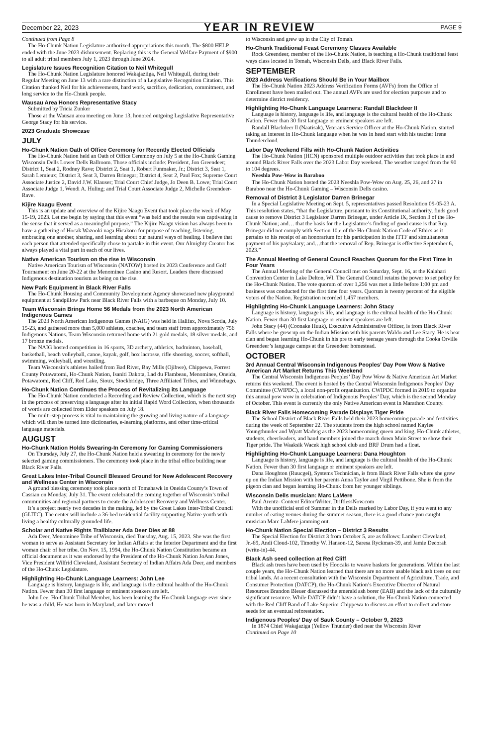December 22, 2023 YEAR IN REVIEW PAGE 9
Continued from Page 8
The Ho-Chunk Nation Legislature authorized appropriations this month. The $800 HELP ended with the June 2023 disbursement. Replacing this is the General Welfare Payment of $900 to all adult tribal members July 1, 2023 through June 2024.
Legislature Issues Recognition Citation to Neil Whitegull
The Ho-Chunk Nation Legislature honored Wakąjaziiga, Neil Whitegull, during their Regular Meeting on June 13 with a rare distinction of a Legislative Recognition Citation. This Citation thanked Neil for his achievements, hard work, sacrifice, dedication, commitment, and long service to the Ho-Chunk people.
Wausau Area Honors Representative Stacy
Submitted by Tricia Zunker
Those at the Wausau area meeting on June 13, honored outgoing Legislative Representative George Stacy for his service.
2023 Graduate Showcase
JULY
Ho-Chunk Nation Oath of Office Ceremony for Recently Elected Officials
The Ho-Chunk Nation held an Oath of Office Ceremony on July 5 at the Ho-Chunk Gaming Wisconsin Dells Lower Dells Ballroom. Those officials include: President, Jon Greendeer; District 1, Seat 2, Rodney Rave; District 2, Seat 1, Robert Funmaker, Jr.; District 3, Seat 1, Sarah Lemieux; District 3, Seat 3, Darren Brinegar; District 4, Seat 2, Paul Fox; Supreme Court Associate Justice 2, David J.W. Klauser; Trial Court Chief Judge, Jo Deen B. Lowe; Trial Court Associate Judge 1, Wendi A. Huling; and Trial Court Associate Judge 2, Michelle Greendeer-Rave.
Kijire Naagu Event
This is an update and overview of the Kijire Naagu Event that took place the week of May 15-19, 2023. Let me begin by saying that this event “was held and the results was captivating in the sense that it served as a meaningful purpose.” The Kijire Naagu vision has always been to have a gathering of Hocak Wazooki naga Hicakoro for purpose of teaching, listening, embracing one another, sharing, and learning about our natural ways of healing. I believe that each person that attended specifically chose to partake in this event. Our Almighty Creator has always played a vital part in each of our lives.
Native American Tourism on the rise in Wisconsin
Native American Tourism of Wisconsin (NATOW) hosted its 2023 Conference and Golf Tournament on June 20-22 at the Menominee Casino and Resort. Leaders there discussed Indigenous destination tourism as being on the rise.
New Park Equipment in Black River Falls
The Ho-Chunk Housing and Community Development Agency showcased new playground equipment at Sandpillow Park near Black River Falls with a barbeque on Monday, July 10.
Team Wisconsin Brings Home 56 Medals from the 2023 North American Indigenous Games
The 2023 North American Indigenous Games (NAIG) was held in Halifax, Nova Scotia, July 15-23, and gathered more than 5,000 athletes, coaches, and team staff from approximately 756 Indigenous Nations. Team Wisconsin returned home with 21 gold medals, 18 silver medals, and 17 bronze medals.
The NAIG hosted competition in 16 sports, 3D archery, athletics, badminton, baseball, basketball, beach volleyball, canoe, kayak, golf, box lacrosse, rifle shooting, soccer, softball, swimming, volleyball, and wrestling.
Team Wisconsin’s athletes hailed from Bad River, Bay Mills (Ojibwe), Chippewa, Forrest County Potawatomi, Ho-Chunk Nation, Isaniti Dakota, Lad du Flambeau, Menominee, Oneida, Potawatomi, Red Cliff, Red Lake, Sioux, Stockbridge, Three Affiliated Tribes, and Winnebago.
Ho-Chunk Nation Continues the Process of Revitalizing its Language
The Ho-Chunk Nation conducted a Recording and Review Collection, which is the next step in the process of preserving a language after its initial Rapid Word Collection, when thousands of words are collected from Elder speakers on July 18.
The multi-step process is vital to maintaining the growing and living nature of a language which will then be turned into dictionaries, e-learning platforms, and other time-critical language materials.
AUGUST
Ho-Chunk Nation Holds Swearing-In Ceremony for Gaming Commissioners
On Thursday, July 27, the Ho-Chunk Nation held a swearing in ceremony for the newly selected gaming commissioners. The ceremony took place in the tribal office building near Black River Falls.
Great Lakes Inter-Tribal Council Blessed Ground for New Adolescent Recovery and Wellness Center in Wisconsin
A ground blessing ceremony took place north of Tomahawk in Oneida County’s Town of Cassian on Monday, July 31. The event celebrated the coming together of Wisconsin’s tribal communities and regional partners to create the Adolescent Recovery and Wellness Center.
It’s a project nearly two decades in the making, led by the Great Lakes Inter-Tribal Council (GLITC). The center will include a 36-bed residential facility supporting Native youth with living a healthy culturally grounded life.
Scholar and Native Rights Trailblazer Ada Deer Dies at 88
Ada Deer, Menominee Tribe of Wisconsin, died Tuesday, Aug. 15, 2023. She was the first woman to serve as Assistant Secretary for Indian Affairs at the Interior Department and the first woman chair of her tribe. On Nov. 15, 1994, the Ho-Chunk Nation Constitution became an official document as it was endorsed by the President of the Ho-Chunk Nation JoAnn Jones, Vice President Wilfrid Cleveland, Assistant Secretary of Indian Affairs Ada Deer, and members of the Ho-Chunk Legislature.
Highlighting Ho-Chunk Language Learners: John Lee
Language is history, language is life, and language is the cultural health of the Ho-Chunk Nation. Fewer than 30 first language or eminent speakers are left.
John Lee, Ho-Chunk Tribal Member, has been learning the Ho-Chunk language ever since he was a child. He was born in Maryland, and later moved
to Wisconsin and grew up in the City of Tomah.
Ho-Chunk Traditional Feast Ceremony Classes Available
Rock Greendeer, member of the Ho-Chunk Nation, is teaching a Ho-Chunk traditional feast ways class located in Tomah, Wisconsin Dells, and Black River Falls.
SEPTEMBER
2023 Address Verifications Should Be in Your Mailbox
The Ho-Chunk Nation 2023 Address Verification Forms (AVFs) from the Office of Enrollment have been mailed out. The annual AVFs are used for election purposes and to determine district residency.
Highlighting Ho-Chunk Language Learners: Randall Blackdeer II
Language is history, language is life, and language is the cultural health of the Ho-Chunk Nation. Fewer than 30 first language or eminent speakers are left.
Randall Blackdeer ll (Naatisak), Veterans Service Officer at the Ho-Chunk Nation, started taking an interest in Ho-Chunk language when he was in head start with his teacher Irene Thundercloud.
Labor Day Weekend Fills with Ho-Chunk Nation Activities
The Ho-Chunk Nation (HCN) sponsored multiple outdoor activities that took place in and around Black River Falls over the 2023 Labor Day weekend. The weather ranged from the 90 to 104 degrees.
Neeshla Pow-Wow in Baraboo
The Ho-Chunk Nation hosted the 2023 Neeshla Pow-Wow on Aug. 25, 26, and 27 in Baraboo near the Ho-Chunk Gaming – Wisconsin Dells casino.
Removal of District 3 Legislator Darren Brinegar
In a Special Legislative Meeting on Sept. 5, representatives passed Resolution 09-05-23 A. This resolution states, “that the Legislature, pursuant to its Constitutional authority, finds good cause to remove District 3 Legislator Darren Brinegar, under Article IX, Section 3 of the Ho-Chunk Nation; and… that the basis for the Legislature’s finding of good cause is that Rep. Brinegar did not comply with Section 10.e of the Ho-Chunk Nation Code of Ethics as it pertains to his receipt of an honorarium for his participation in the ITTF and simultaneous payment of his pay/salary; and…that the removal of Rep. Brinegar is effective September 6, 2023.”
The Annual Meeting of General Council Reaches Quorum for the First Time in Four Years
The Annual Meeting of the General Council met on Saturday, Sept. 16, at the Kalahari Convention Center in Lake Delton, WI. The General Council retains the power to set policy for the Ho-Chunk Nation. The vote quorum of over 1,256 was met a little before 1:00 pm and business was conducted for the first time four years. Quorum is twenty percent of the eligible voters of the Nation. Registration recorded 1,457 members.
Highlighting Ho-Chunk Language Learners: John Stacy
Language is history, language is life, and language is the cultural health of the Ho-Chunk Nation. Fewer than 30 first language or eminent speakers are left.
John Stacy (44) (Coonake Huuk), Executive Administrative Officer, is from Black River Falls where he grew up on the Indian Mission with his parents Waldo and Lee Stacy. He is bear clan and began learning Ho-Chunk in his pre to early teenage years through the Cooka Orville Greendeer’s language camps at the Greendeer homestead.
OCTOBER
3rd Annual Central Wisconsin Indigenous Peoples’ Day Pow Wow & Native American Art Market Returns This Weekend
The Central Wisconsin Indigenous Peoples’ Day Pow Wow & Native American Art Market returns this weekend. The event is hosted by the Central Wisconsin Indigenous Peoples’ Day Committee (CWIPDC), a local non-profit organization. CWIPDC formed in 2019 to organize this annual pow wow in celebration of Indigenous Peoples’ Day, which is the second Monday of October. This event is currently the only Native American event in Marathon County.
Black River Falls Homecoming Parade Displays Tiger Pride
The School District of Black River Falls held their 2023 homecoming parade and festivities during the week of September 22. The students from the high school named Kaylee Youngthunder and Wyatt Madvig as the 2023 homecoming queen and king. Ho-Chunk athletes, students, cheerleaders, and band members joined the march down Main Street to show their Tiger pride. The Waaksik Wacek high school club and BRF Drum had a float.
Highlighting Ho-Chunk Language Learners: Dana Houghton
Language is history, language is life, and language is the cultural health of the Ho-Chunk Nation. Fewer than 30 first language or eminent speakers are left.
Dana Houghton (Ruucgei), Systems Technician, is from Black River Falls where she grew up on the Indian Mission with her parents Anna Taylor and Virgil Pettibone. She is from the pigeon clan and began learning Ho-Chunk from her younger siblings.
Wisconsin Dells musician: Marc LaMere
Paul Arentz- Content Editor/Writer, DriftlessNow.com
With the unofficial end of Summer in the Dells marked by Labor Day, if you went to any number of eating venues during the summer season, there is a good chance you caught musician Marc LaMere jamming out.
Ho-Chunk Nation Special Election – District 3 Results
The Special Election for District 3 from October 5, are as follows: Lambert Cleveland, Jr.-69, Andi Cloud-102, Timothy W. Hanson-12, Saresa Ryckman-39, and Jamie Decorah (write-in)-44.
Black Ash seed collection at Red Cliff
Black ash trees have been used by Hoocaks to weave baskets for generations. Within the last couple years, the Ho-Chunk Nation learned that there are no more usable black ash trees on our tribal lands. At a recent consultation with the Wisconsin Department of Agriculture, Trade, and Consumer Protection (DATCP), the Ho-Chunk Nation’s Executive Director of Natural Resources Brandon Bleuer discussed the emerald ash borer (EAB) and the lack of the culturally significant resource. While DATCP didn’t have a solution, the Ho-Chunk Nation connected with the Red Cliff Band of Lake Superior Chippewa to discuss an effort to collect and store seeds for an eventual reforestation.
Indigenous Peoples’ Day of Sauk County – October 9, 2023
In 1874 Chief Wakąjaziga (Yellow Thunder) died near the Wisconsin River
Continued on Page 10